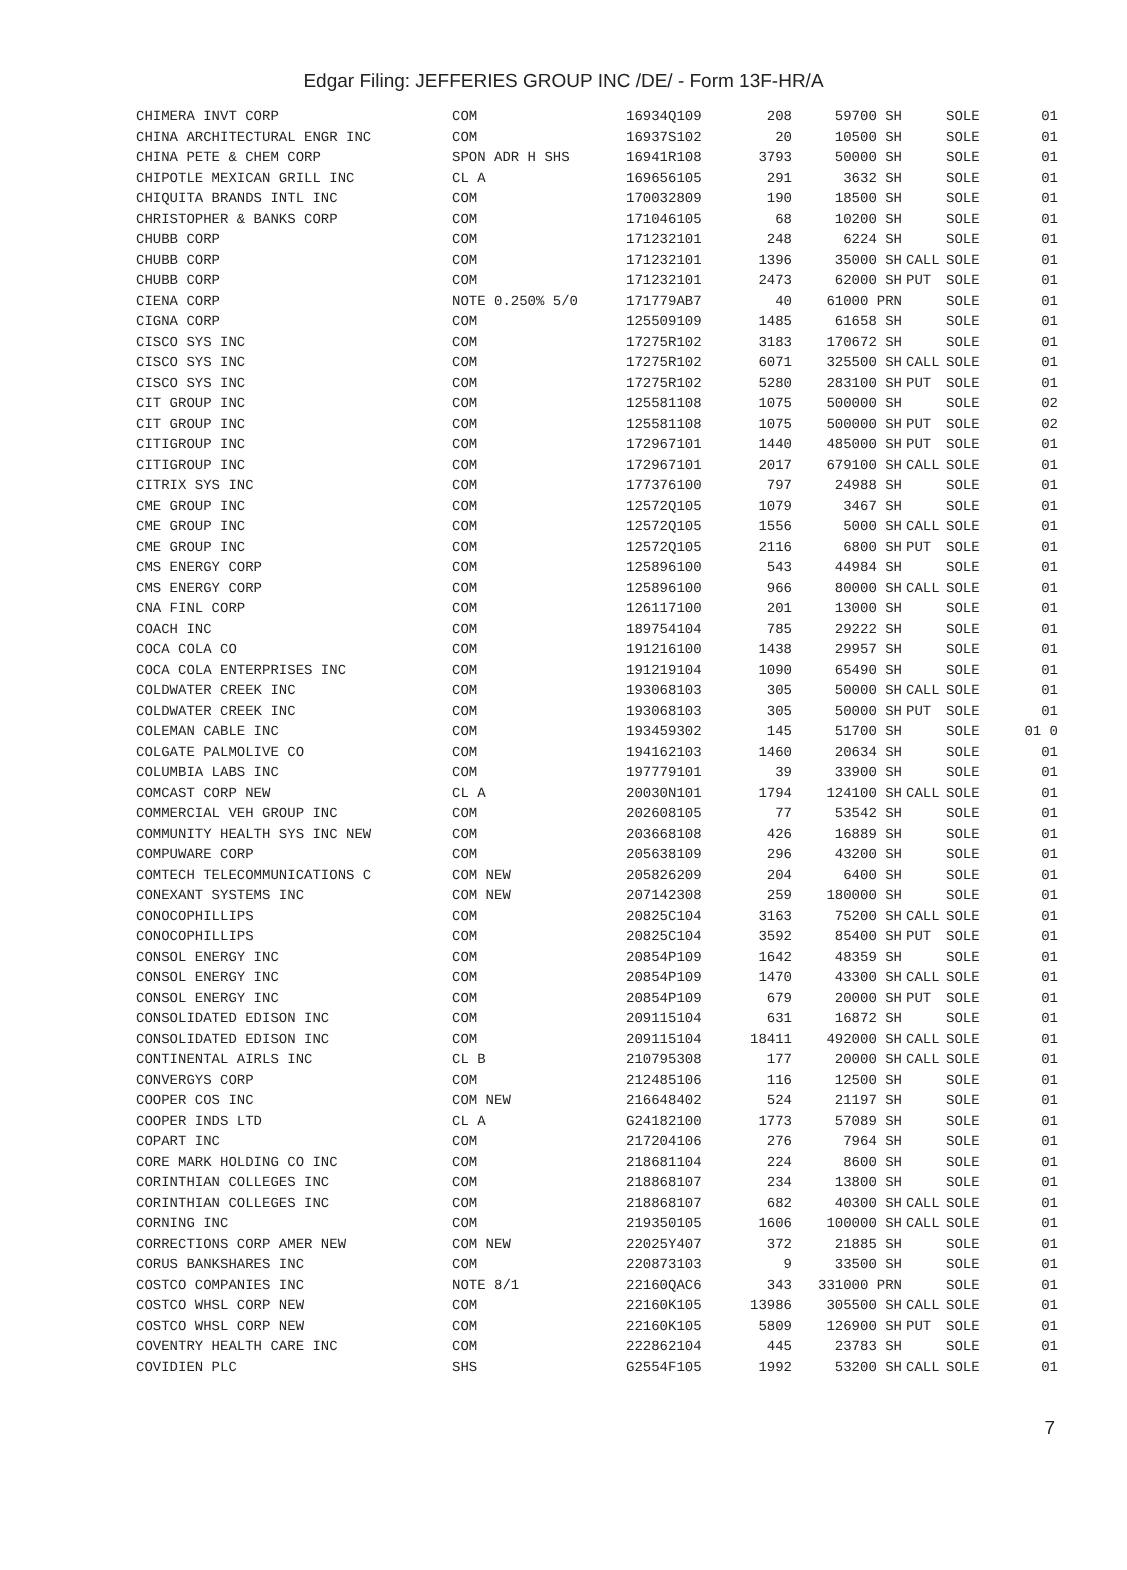Edgar Filing: JEFFERIES GROUP INC /DE/ - Form 13F-HR/A
| CHIMERA INVT CORP | COM | 16934Q109 | 208 | 59700 SH | | SOLE | 01 |
| CHINA ARCHITECTURAL ENGR INC | COM | 16937S102 | 20 | 10500 SH | | SOLE | 01 |
| CHINA PETE & CHEM CORP | SPON ADR H SHS | 16941R108 | 3793 | 50000 SH | | SOLE | 01 |
| CHIPOTLE MEXICAN GRILL INC | CL A | 169656105 | 291 | 3632 SH | | SOLE | 01 |
| CHIQUITA BRANDS INTL INC | COM | 170032809 | 190 | 18500 SH | | SOLE | 01 |
| CHRISTOPHER & BANKS CORP | COM | 171046105 | 68 | 10200 SH | | SOLE | 01 |
| CHUBB CORP | COM | 171232101 | 248 | 6224 SH | | SOLE | 01 |
| CHUBB CORP | COM | 171232101 | 1396 | 35000 SH | CALL | SOLE | 01 |
| CHUBB CORP | COM | 171232101 | 2473 | 62000 SH | PUT | SOLE | 01 |
| CIENA CORP | NOTE 0.250% 5/0 | 171779AB7 | 40 | 61000 PRN | | SOLE | 01 |
| CIGNA CORP | COM | 125509109 | 1485 | 61658 SH | | SOLE | 01 |
| CISCO SYS INC | COM | 17275R102 | 3183 | 170672 SH | | SOLE | 01 |
| CISCO SYS INC | COM | 17275R102 | 6071 | 325500 SH | CALL | SOLE | 01 |
| CISCO SYS INC | COM | 17275R102 | 5280 | 283100 SH | PUT | SOLE | 01 |
| CIT GROUP INC | COM | 125581108 | 1075 | 500000 SH | | SOLE | 02 |
| CIT GROUP INC | COM | 125581108 | 1075 | 500000 SH | PUT | SOLE | 02 |
| CITIGROUP INC | COM | 172967101 | 1440 | 485000 SH | PUT | SOLE | 01 |
| CITIGROUP INC | COM | 172967101 | 2017 | 679100 SH | CALL | SOLE | 01 |
| CITRIX SYS INC | COM | 177376100 | 797 | 24988 SH | | SOLE | 01 |
| CME GROUP INC | COM | 12572Q105 | 1079 | 3467 SH | | SOLE | 01 |
| CME GROUP INC | COM | 12572Q105 | 1556 | 5000 SH | CALL | SOLE | 01 |
| CME GROUP INC | COM | 12572Q105 | 2116 | 6800 SH | PUT | SOLE | 01 |
| CMS ENERGY CORP | COM | 125896100 | 543 | 44984 SH | | SOLE | 01 |
| CMS ENERGY CORP | COM | 125896100 | 966 | 80000 SH | CALL | SOLE | 01 |
| CNA FINL CORP | COM | 126117100 | 201 | 13000 SH | | SOLE | 01 |
| COACH INC | COM | 189754104 | 785 | 29222 SH | | SOLE | 01 |
| COCA COLA CO | COM | 191216100 | 1438 | 29957 SH | | SOLE | 01 |
| COCA COLA ENTERPRISES INC | COM | 191219104 | 1090 | 65490 SH | | SOLE | 01 |
| COLDWATER CREEK INC | COM | 193068103 | 305 | 50000 SH | CALL | SOLE | 01 |
| COLDWATER CREEK INC | COM | 193068103 | 305 | 50000 SH | PUT | SOLE | 01 |
| COLEMAN CABLE INC | COM | 193459302 | 145 | 51700 SH | | SOLE | 01 0 |
| COLGATE PALMOLIVE CO | COM | 194162103 | 1460 | 20634 SH | | SOLE | 01 |
| COLUMBIA LABS INC | COM | 197779101 | 39 | 33900 SH | | SOLE | 01 |
| COMCAST CORP NEW | CL A | 20030N101 | 1794 | 124100 SH | CALL | SOLE | 01 |
| COMMERCIAL VEH GROUP INC | COM | 202608105 | 77 | 53542 SH | | SOLE | 01 |
| COMMUNITY HEALTH SYS INC NEW | COM | 203668108 | 426 | 16889 SH | | SOLE | 01 |
| COMPUWARE CORP | COM | 205638109 | 296 | 43200 SH | | SOLE | 01 |
| COMTECH TELECOMMUNICATIONS C | COM NEW | 205826209 | 204 | 6400 SH | | SOLE | 01 |
| CONEXANT SYSTEMS INC | COM NEW | 207142308 | 259 | 180000 SH | | SOLE | 01 |
| CONOCOPHILLIPS | COM | 20825C104 | 3163 | 75200 SH | CALL | SOLE | 01 |
| CONOCOPHILLIPS | COM | 20825C104 | 3592 | 85400 SH | PUT | SOLE | 01 |
| CONSOL ENERGY INC | COM | 20854P109 | 1642 | 48359 SH | | SOLE | 01 |
| CONSOL ENERGY INC | COM | 20854P109 | 1470 | 43300 SH | CALL | SOLE | 01 |
| CONSOL ENERGY INC | COM | 20854P109 | 679 | 20000 SH | PUT | SOLE | 01 |
| CONSOLIDATED EDISON INC | COM | 209115104 | 631 | 16872 SH | | SOLE | 01 |
| CONSOLIDATED EDISON INC | COM | 209115104 | 18411 | 492000 SH | CALL | SOLE | 01 |
| CONTINENTAL AIRLS INC | CL B | 210795308 | 177 | 20000 SH | CALL | SOLE | 01 |
| CONVERGYS CORP | COM | 212485106 | 116 | 12500 SH | | SOLE | 01 |
| COOPER COS INC | COM NEW | 216648402 | 524 | 21197 SH | | SOLE | 01 |
| COOPER INDS LTD | CL A | G24182100 | 1773 | 57089 SH | | SOLE | 01 |
| COPART INC | COM | 217204106 | 276 | 7964 SH | | SOLE | 01 |
| CORE MARK HOLDING CO INC | COM | 218681104 | 224 | 8600 SH | | SOLE | 01 |
| CORINTHIAN COLLEGES INC | COM | 218868107 | 234 | 13800 SH | | SOLE | 01 |
| CORINTHIAN COLLEGES INC | COM | 218868107 | 682 | 40300 SH | CALL | SOLE | 01 |
| CORNING INC | COM | 219350105 | 1606 | 100000 SH | CALL | SOLE | 01 |
| CORRECTIONS CORP AMER NEW | COM NEW | 22025Y407 | 372 | 21885 SH | | SOLE | 01 |
| CORUS BANKSHARES INC | COM | 220873103 | 9 | 33500 SH | | SOLE | 01 |
| COSTCO COMPANIES INC | NOTE 8/1 | 22160QAC6 | 343 | 331000 PRN | | SOLE | 01 |
| COSTCO WHSL CORP NEW | COM | 22160K105 | 13986 | 305500 SH | CALL | SOLE | 01 |
| COSTCO WHSL CORP NEW | COM | 22160K105 | 5809 | 126900 SH | PUT | SOLE | 01 |
| COVENTRY HEALTH CARE INC | COM | 222862104 | 445 | 23783 SH | | SOLE | 01 |
| COVIDIEN PLC | SHS | G2554F105 | 1992 | 53200 SH | CALL | SOLE | 01 |
7